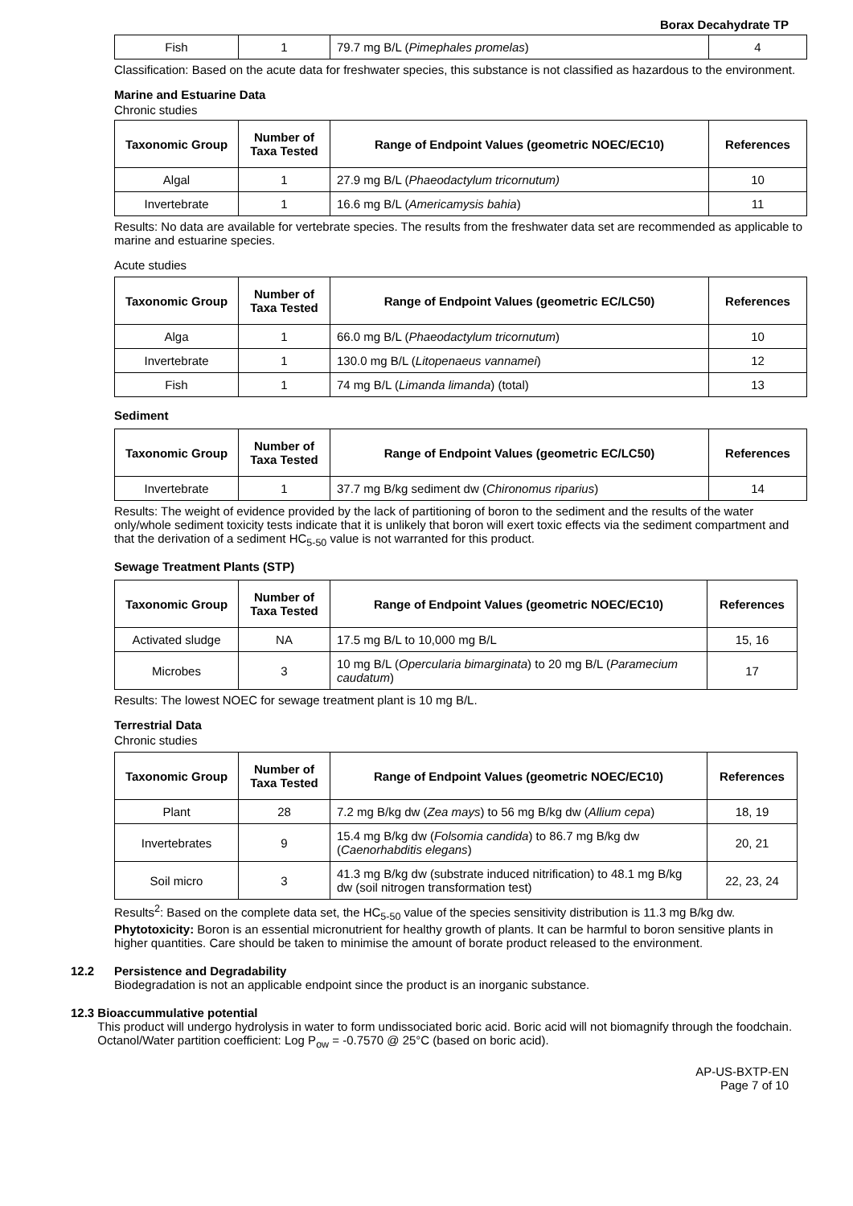Borax Decahydrate TP
| Fish | 1 | 79.7 mg B/L ( Pimephales promelas ) | 4 |
Classification: Based on the acute data for freshwater species, this substance is not classified as hazardous to the environment.
Marine and Estuarine Data
Chronic studies
| Taxonomic Group | Number of Taxa Tested | Range of Endpoint Values (geometric NOEC/EC10) | References |
| --- | --- | --- | --- |
| Algal | 1 | 27.9 mg B/L ( Phaeodactylum tricornutum) | 10 |
| Invertebrate | 1 | 16.6 mg B/L ( Americamysis bahia ) | 11 |
Results: No data are available for vertebrate species. The results from the freshwater data set are recommended as applicable to marine and estuarine species.
Acute studies
| Taxonomic Group | Number of Taxa Tested | Range of Endpoint Values (geometric EC/LC50) | References |
| --- | --- | --- | --- |
| Alga | 1 | 66.0 mg B/L ( Phaeodactylum tricornutum ) | 10 |
| Invertebrate | 1 | 130.0 mg B/L ( Litopenaeus vannamei ) | 12 |
| Fish | 1 | 74 mg B/L ( Limanda limanda ) (total) | 13 |
Sediment
| Taxonomic Group | Number of Taxa Tested | Range of Endpoint Values (geometric EC/LC50) | References |
| --- | --- | --- | --- |
| Invertebrate | 1 | 37.7 mg B/kg sediment dw ( Chironomus riparius ) | 14 |
Results: The weight of evidence provided by the lack of partitioning of boron to the sediment and the results of the water only/whole sediment toxicity tests indicate that it is unlikely that boron will exert toxic effects via the sediment compartment and that the derivation of a sediment HC<sub>5-50</sub> value is not warranted for this product.
Sewage Treatment Plants (STP)
| Taxonomic Group | Number of Taxa Tested | Range of Endpoint Values (geometric NOEC/EC10) | References |
| --- | --- | --- | --- |
| Activated sludge | NA | 17.5 mg B/L to 10,000 mg B/L | 15, 16 |
| Microbes | 3 | 10 mg B/L ( Opercularia bimarginata ) to 20 mg B/L ( Paramecium caudatum ) | 17 |
Results: The lowest NOEC for sewage treatment plant is 10 mg B/L.
Terrestrial Data
Chronic studies
| Taxonomic Group | Number of Taxa Tested | Range of Endpoint Values (geometric NOEC/EC10) | References |
| --- | --- | --- | --- |
| Plant | 28 | 7.2 mg B/kg dw ( Zea mays ) to 56 mg B/kg dw ( Allium cepa ) | 18, 19 |
| Invertebrates | 9 | 15.4 mg B/kg dw ( Folsomia candida ) to 86.7 mg B/kg dw ( Caenorhabditis elegans ) | 20, 21 |
| Soil micro | 3 | 41.3 mg B/kg dw (substrate induced nitrification) to 48.1 mg B/kg dw (soil nitrogen transformation test) | 22, 23, 24 |
Results<sup>2</sup>: Based on the complete data set, the HC<sub>5-50</sub> value of the species sensitivity distribution is 11.3 mg B/kg dw.
Phytotoxicity: Boron is an essential micronutrient for healthy growth of plants. It can be harmful to boron sensitive plants in higher quantities. Care should be taken to minimise the amount of borate product released to the environment.
12.2 Persistence and Degradability
Biodegradation is not an applicable endpoint since the product is an inorganic substance.
12.3 Bioaccummulative potential
This product will undergo hydrolysis in water to form undissociated boric acid. Boric acid will not biomagnify through the foodchain. Octanol/Water partition coefficient: Log P<sub>ow</sub> = -0.7570 @ 25°C (based on boric acid).
AP-US-BXTP-EN
Page 7 of 10